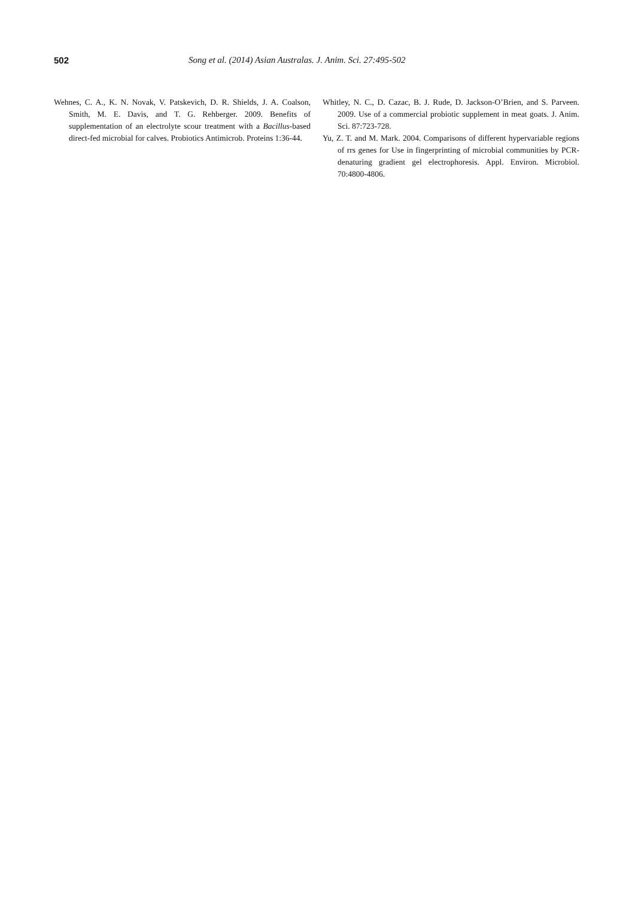502 Song et al. (2014) Asian Australas. J. Anim. Sci. 27:495-502
Wehnes, C. A., K. N. Novak, V. Patskevich, D. R. Shields, J. A. Coalson, Smith, M. E. Davis, and T. G. Rehberger. 2009. Benefits of supplementation of an electrolyte scour treatment with a Bacillus-based direct-fed microbial for calves. Probiotics Antimicrob. Proteins 1:36-44.
Whitley, N. C., D. Cazac, B. J. Rude, D. Jackson-O’Brien, and S. Parveen. 2009. Use of a commercial probiotic supplement in meat goats. J. Anim. Sci. 87:723-728.
Yu, Z. T. and M. Mark. 2004. Comparisons of different hypervariable regions of rrs genes for Use in fingerprinting of microbial communities by PCR-denaturing gradient gel electrophoresis. Appl. Environ. Microbiol. 70:4800-4806.